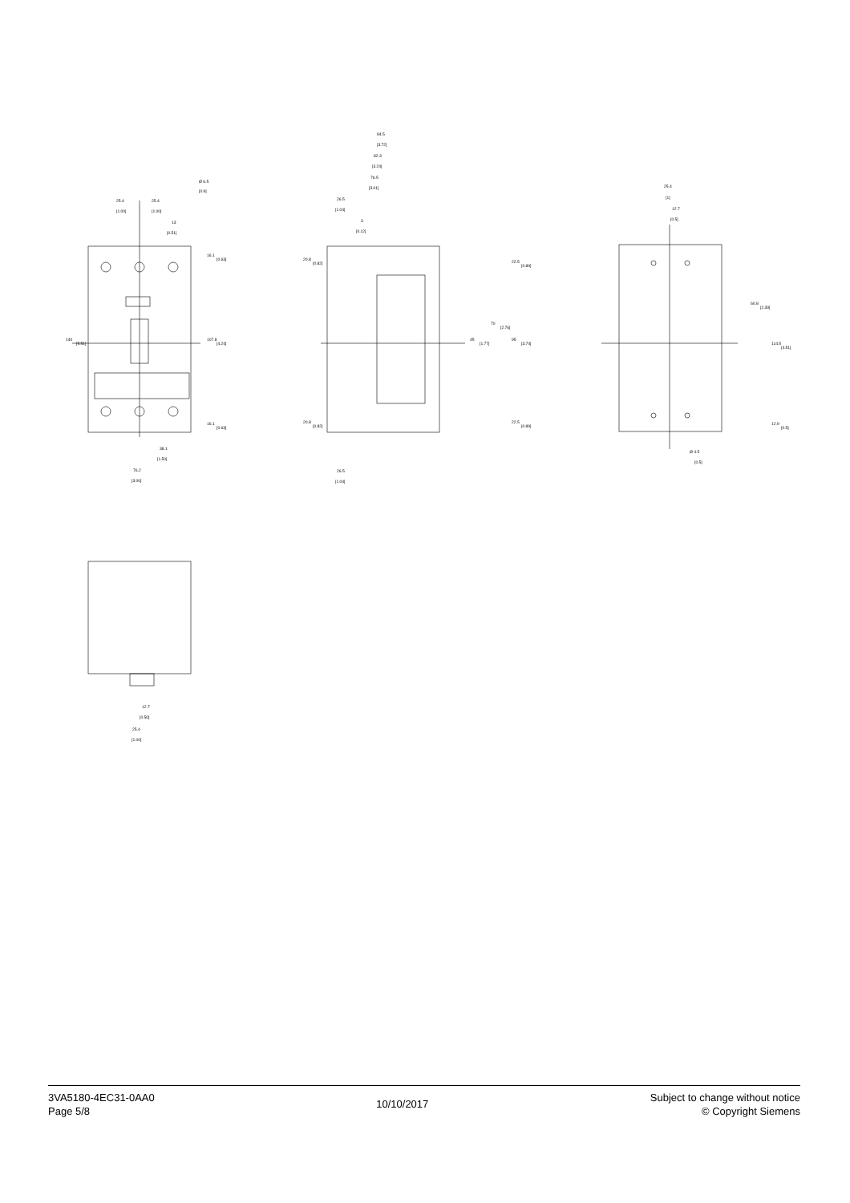25.4
[1.00]
25.4
[1.00]
13
[0.51]
Ø 6.5
[0.9]
140
[5.51]
16.1
[0.63]
107.8
[4.24]
16.1
[0.63]
38.1
[1.50]
76.2
[3.00]
94.5
[3.72]
82.3
[3.24]
76.5
[3.01]
26.5
[1.04]
3
[0.12]
20.8
[0.82]
22.5
[0.89]
45
[1.77]
70
[2.76]
95
[3.74]
20.8
[0.82]
22.5
[0.89]
26.5
[1.04]
25.4
[1]
12.7
[0.5]
60.8
[2.39]
114.5
[4.51]
12.9
[0.5]
Ø 4.5
[0.5]
12.7
[0.50]
25.4
[1.00]
3VA5180-4EC31-0AA0
Page 5/8
10/10/2017
Subject to change without notice
© Copyright Siemens